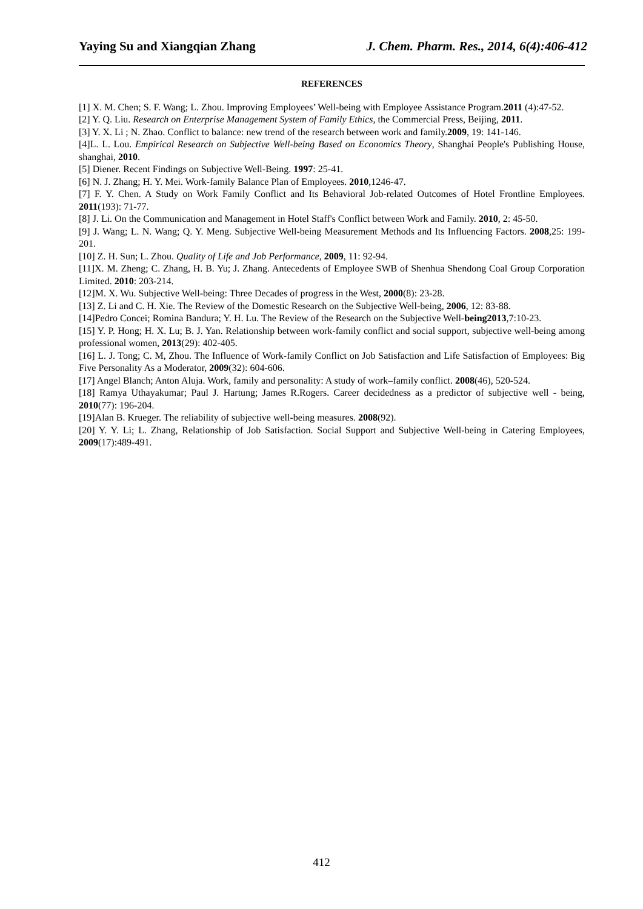Yaying Su and Xiangqian Zhang J. Chem. Pharm. Res., 2014, 6(4):406-412
REFERENCES
[1] X. M. Chen; S. F. Wang; L. Zhou. Improving Employees’ Well-being with Employee Assistance Program.2011 (4):47-52.
[2] Y. Q. Liu. Research on Enterprise Management System of Family Ethics, the Commercial Press, Beijing, 2011.
[3] Y. X. Li ; N. Zhao. Conflict to balance: new trend of the research between work and family.2009, 19: 141-146.
[4]L. L. Lou. Empirical Research on Subjective Well-being Based on Economics Theory, Shanghai People's Publishing House, shanghai, 2010.
[5] Diener. Recent Findings on Subjective Well-Being. 1997: 25-41.
[6] N. J. Zhang; H. Y. Mei. Work-family Balance Plan of Employees. 2010,1246-47.
[7] F. Y. Chen. A Study on Work Family Conflict and Its Behavioral Job-related Outcomes of Hotel Frontline Employees. 2011(193): 71-77.
[8] J. Li. On the Communication and Management in Hotel Staff's Conflict between Work and Family. 2010, 2: 45-50.
[9] J. Wang; L. N. Wang; Q. Y. Meng. Subjective Well-being Measurement Methods and Its Influencing Factors. 2008,25: 199-201.
[10] Z. H. Sun; L. Zhou. Quality of Life and Job Performance, 2009, 11: 92-94.
[11]X. M. Zheng; C. Zhang, H. B. Yu; J. Zhang. Antecedents of Employee SWB of Shenhua Shendong Coal Group Corporation Limited. 2010: 203-214.
[12]M. X. Wu. Subjective Well-being: Three Decades of progress in the West, 2000(8): 23-28.
[13] Z. Li and C. H. Xie. The Review of the Domestic Research on the Subjective Well-being, 2006, 12: 83-88.
[14]Pedro Concei; Romina Bandura; Y. H. Lu. The Review of the Research on the Subjective Well-being2013,7:10-23.
[15] Y. P. Hong; H. X. Lu; B. J. Yan. Relationship between work-family conflict and social support, subjective well-being among professional women, 2013(29): 402-405.
[16] L. J. Tong; C. M, Zhou. The Influence of Work-family Conflict on Job Satisfaction and Life Satisfaction of Employees: Big Five Personality As a Moderator, 2009(32): 604-606.
[17] Angel Blanch; Anton Aluja. Work, family and personality: A study of work–family conflict. 2008(46), 520-524.
[18] Ramya Uthayakumar; Paul J. Hartung; James R.Rogers. Career decidedness as a predictor of subjective well - being, 2010(77): 196-204.
[19]Alan B. Krueger. The reliability of subjective well-being measures. 2008(92).
[20] Y. Y. Li; L. Zhang, Relationship of Job Satisfaction. Social Support and Subjective Well-being in Catering Employees, 2009(17):489-491.
412